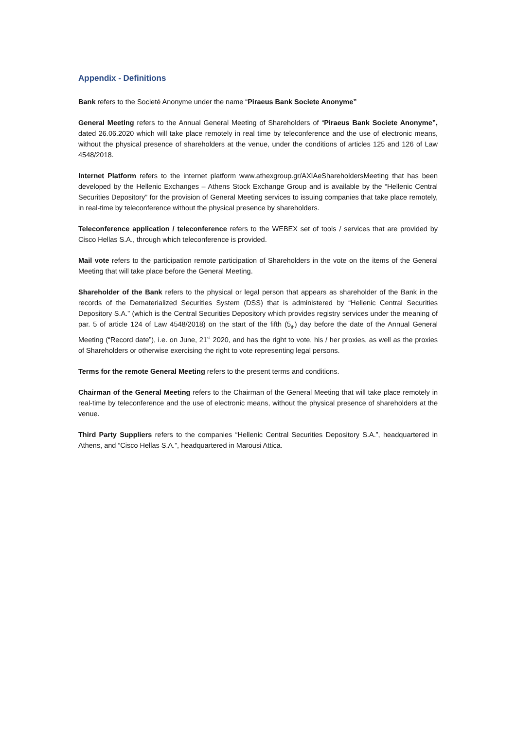Appendix - Definitions
Bank refers to the Societé Anonyme under the name “Piraeus Bank Societe Anonyme”
General Meeting refers to the Annual General Meeting of Shareholders of “Piraeus Bank Societe Anonyme”, dated 26.06.2020 which will take place remotely in real time by teleconference and the use of electronic means, without the physical presence of shareholders at the venue, under the conditions of articles 125 and 126 of Law 4548/2018.
Internet Platform refers to the internet platform www.athexgroup.gr/AXIAeShareholdersMeeting that has been developed by the Hellenic Exchanges – Athens Stock Exchange Group and is available by the “Hellenic Central Securities Depository” for the provision of General Meeting services to issuing companies that take place remotely, in real-time by teleconference without the physical presence by shareholders.
Teleconference application / teleconference refers to the WEBEX set of tools / services that are provided by Cisco Hellas S.A., through which teleconference is provided.
Mail vote refers to the participation remote participation of Shareholders in the vote on the items of the General Meeting that will take place before the General Meeting.
Shareholder of the Bank refers to the physical or legal person that appears as shareholder of the Bank in the records of the Dematerialized Securities System (DSS) that is administered by “Hellenic Central Securities Depository S.A.” (which is the Central Securities Depository which provides registry services under the meaning of par. 5 of article 124 of Law 4548/2018) on the start of the fifth (5<sub>th</sub>) day before the date of the Annual General Meeting (“Record date”), i.e. on June, 21<sup>st</sup> 2020, and has the right to vote, his / her proxies, as well as the proxies of Shareholders or otherwise exercising the right to vote representing legal persons.
Terms for the remote General Meeting refers to the present terms and conditions.
Chairman of the General Meeting refers to the Chairman of the General Meeting that will take place remotely in real-time by teleconference and the use of electronic means, without the physical presence of shareholders at the venue.
Third Party Suppliers refers to the companies “Hellenic Central Securities Depository S.A.”, headquartered in Athens, and “Cisco Hellas S.A.”, headquartered in Marousi Attica.